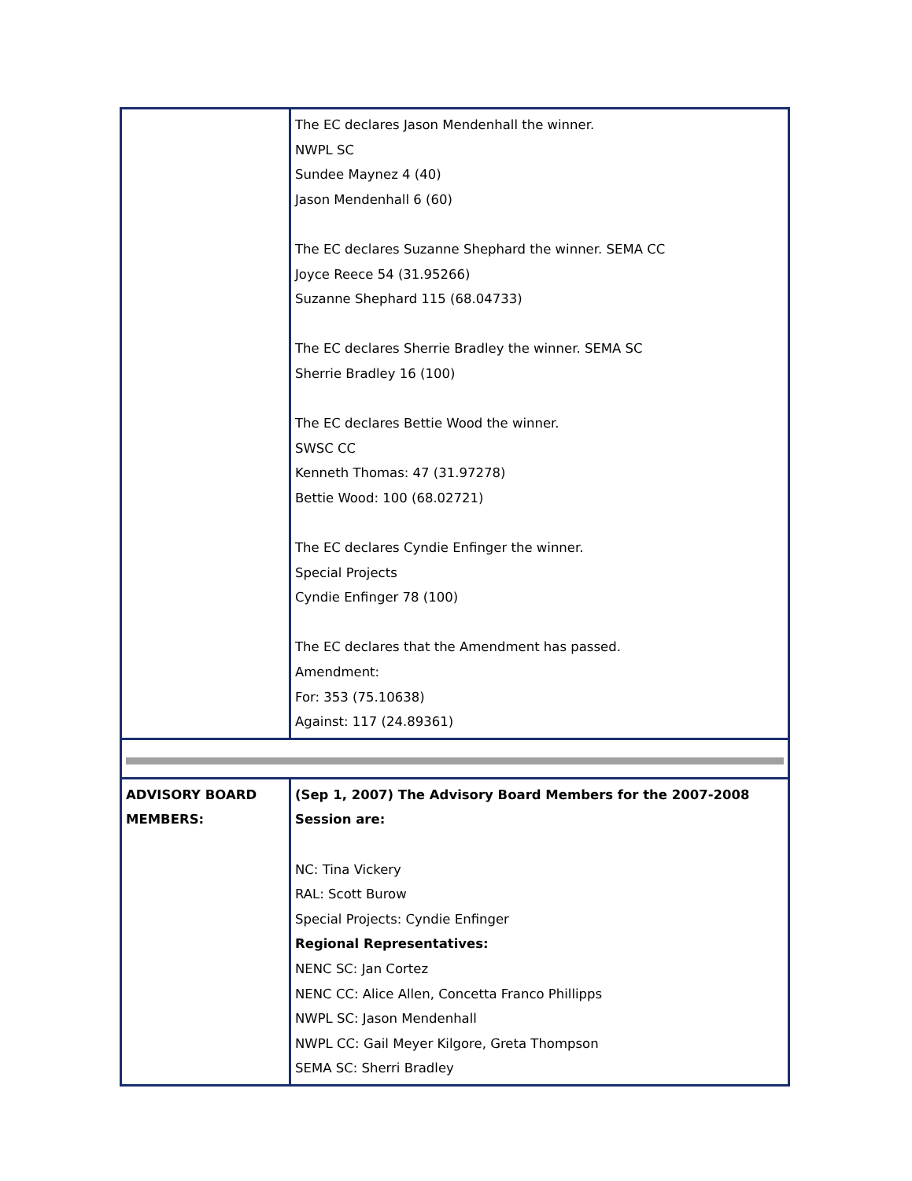| | The EC declares Jason Mendenhall the winner. NWPL SC Sundee Maynez 4 (40) Jason Mendenhall 6 (60) The EC declares Suzanne Shephard the winner. SEMA CC Joyce Reece 54 (31.95266) Suzanne Shephard 115 (68.04733) The EC declares Sherrie Bradley the winner. SEMA SC Sherrie Bradley 16 (100) The EC declares Bettie Wood the winner. SWSC CC Kenneth Thomas: 47 (31.97278) Bettie Wood: 100 (68.02721) The EC declares Cyndie Enfinger the winner. Special Projects Cyndie Enfinger 78 (100) The EC declares that the Amendment has passed. Amendment: For: 353 (75.10638) Against: 117 (24.89361) |
| ADVISORY BOARD MEMBERS: | (Sep 1, 2007) The Advisory Board Members for the 2007-2008 Session are: NC: Tina Vickery RAL: Scott Burow Special Projects: Cyndie Enfinger Regional Representatives: NENC SC: Jan Cortez NENC CC: Alice Allen, Concetta Franco Phillipps NWPL SC: Jason Mendenhall NWPL CC: Gail Meyer Kilgore, Greta Thompson SEMA SC: Sherri Bradley |